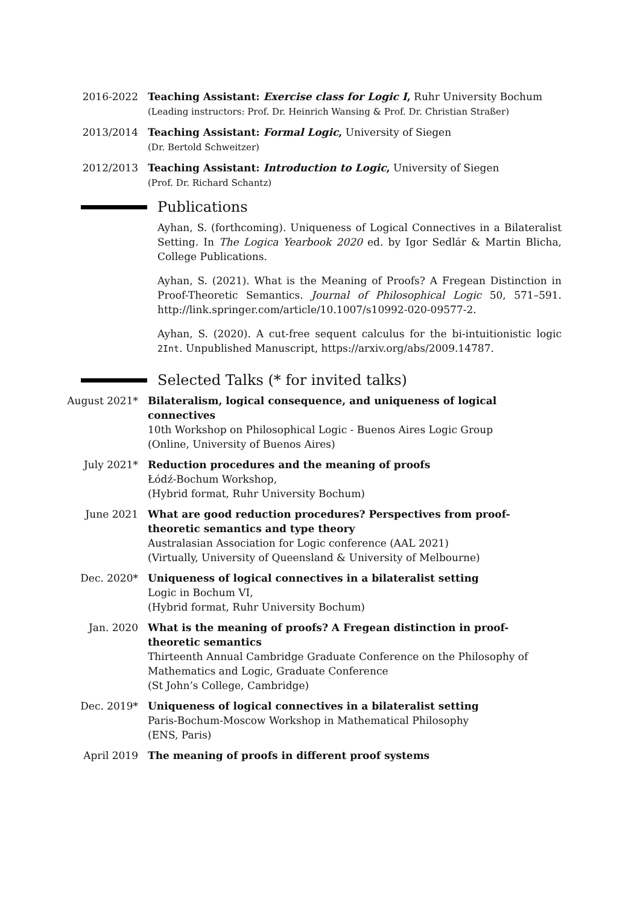2016-2022 Teaching Assistant: Exercise class for Logic I, Ruhr University Bochum
(Leading instructors: Prof. Dr. Heinrich Wansing & Prof. Dr. Christian Straßer)
2013/2014 Teaching Assistant: Formal Logic, University of Siegen
(Dr. Bertold Schweitzer)
2012/2013 Teaching Assistant: Introduction to Logic, University of Siegen
(Prof. Dr. Richard Schantz)
Publications
Ayhan, S. (forthcoming). Uniqueness of Logical Connectives in a Bilateralist Setting. In The Logica Yearbook 2020 ed. by Igor Sedlár & Martin Blicha, College Publications.
Ayhan, S. (2021). What is the Meaning of Proofs? A Fregean Distinction in Proof-Theoretic Semantics. Journal of Philosophical Logic 50, 571–591. http://link.springer.com/article/10.1007/s10992-020-09577-2.
Ayhan, S. (2020). A cut-free sequent calculus for the bi-intuitionistic logic 2Int. Unpublished Manuscript, https://arxiv.org/abs/2009.14787.
Selected Talks (* for invited talks)
August 2021* Bilateralism, logical consequence, and uniqueness of logical connectives
10th Workshop on Philosophical Logic - Buenos Aires Logic Group
(Online, University of Buenos Aires)
July 2021* Reduction procedures and the meaning of proofs
Łódź-Bochum Workshop,
(Hybrid format, Ruhr University Bochum)
June 2021 What are good reduction procedures? Perspectives from proof-theoretic semantics and type theory
Australasian Association for Logic conference (AAL 2021)
(Virtually, University of Queensland & University of Melbourne)
Dec. 2020* Uniqueness of logical connectives in a bilateralist setting
Logic in Bochum VI,
(Hybrid format, Ruhr University Bochum)
Jan. 2020 What is the meaning of proofs? A Fregean distinction in proof-theoretic semantics
Thirteenth Annual Cambridge Graduate Conference on the Philosophy of Mathematics and Logic, Graduate Conference
(St John’s College, Cambridge)
Dec. 2019* Uniqueness of logical connectives in a bilateralist setting
Paris-Bochum-Moscow Workshop in Mathematical Philosophy
(ENS, Paris)
April 2019 The meaning of proofs in different proof systems